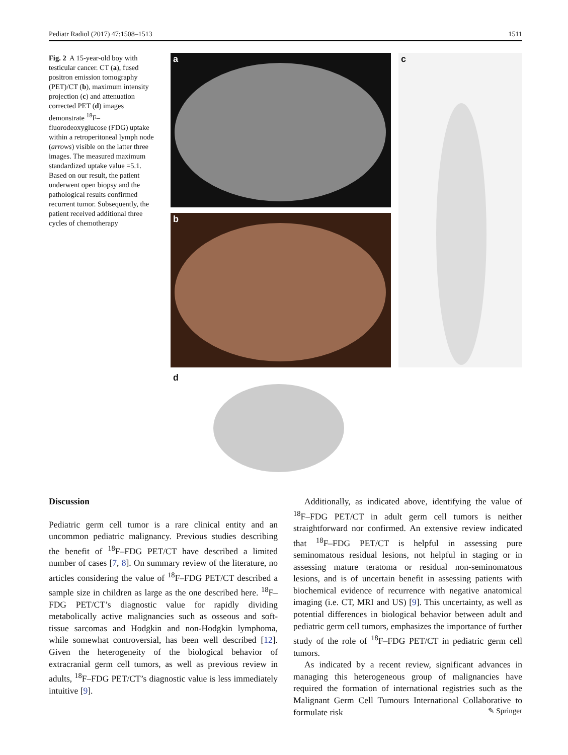Pediatr Radiol (2017) 47:1508–1513 1511
Fig. 2 A 15-year-old boy with testicular cancer. CT (a), fused positron emission tomography (PET)/CT (b), maximum intensity projection (c) and attenuation corrected PET (d) images demonstrate <sup>18</sup>F–fluorodeoxyglucose (FDG) uptake within a retroperitoneal lymph node (arrows) visible on the latter three images. The measured maximum standardized uptake value =5.1. Based on our result, the patient underwent open biopsy and the pathological results confirmed recurrent tumor. Subsequently, the patient received additional three cycles of chemotherapy
a
b
c
d
Discussion
Pediatric germ cell tumor is a rare clinical entity and an uncommon pediatric malignancy. Previous studies describing the benefit of <sup>18</sup>F–FDG PET/CT have described a limited number of cases [7, 8]. On summary review of the literature, no articles considering the value of <sup>18</sup>F–FDG PET/CT described a sample size in children as large as the one described here. <sup>18</sup>F–FDG PET/CT’s diagnostic value for rapidly dividing metabolically active malignancies such as osseous and soft-tissue sarcomas and Hodgkin and non-Hodgkin lymphoma, while somewhat controversial, has been well described [12]. Given the heterogeneity of the biological behavior of extracranial germ cell tumors, as well as previous review in adults, <sup>18</sup>F–FDG PET/CT’s diagnostic value is less immediately intuitive [9].
Additionally, as indicated above, identifying the value of <sup>18</sup>F–FDG PET/CT in adult germ cell tumors is neither straightforward nor confirmed. An extensive review indicated that <sup>18</sup>F–FDG PET/CT is helpful in assessing pure seminomatous residual lesions, not helpful in staging or in assessing mature teratoma or residual non-seminomatous lesions, and is of uncertain benefit in assessing patients with biochemical evidence of recurrence with negative anatomical imaging (i.e. CT, MRI and US) [9]. This uncertainty, as well as potential differences in biological behavior between adult and pediatric germ cell tumors, emphasizes the importance of further study of the role of <sup>18</sup>F–FDG PET/CT in pediatric germ cell tumors.
As indicated by a recent review, significant advances in managing this heterogeneous group of malignancies have required the formation of international registries such as the Malignant Germ Cell Tumours International Collaborative to formulate risk
✎ Springer